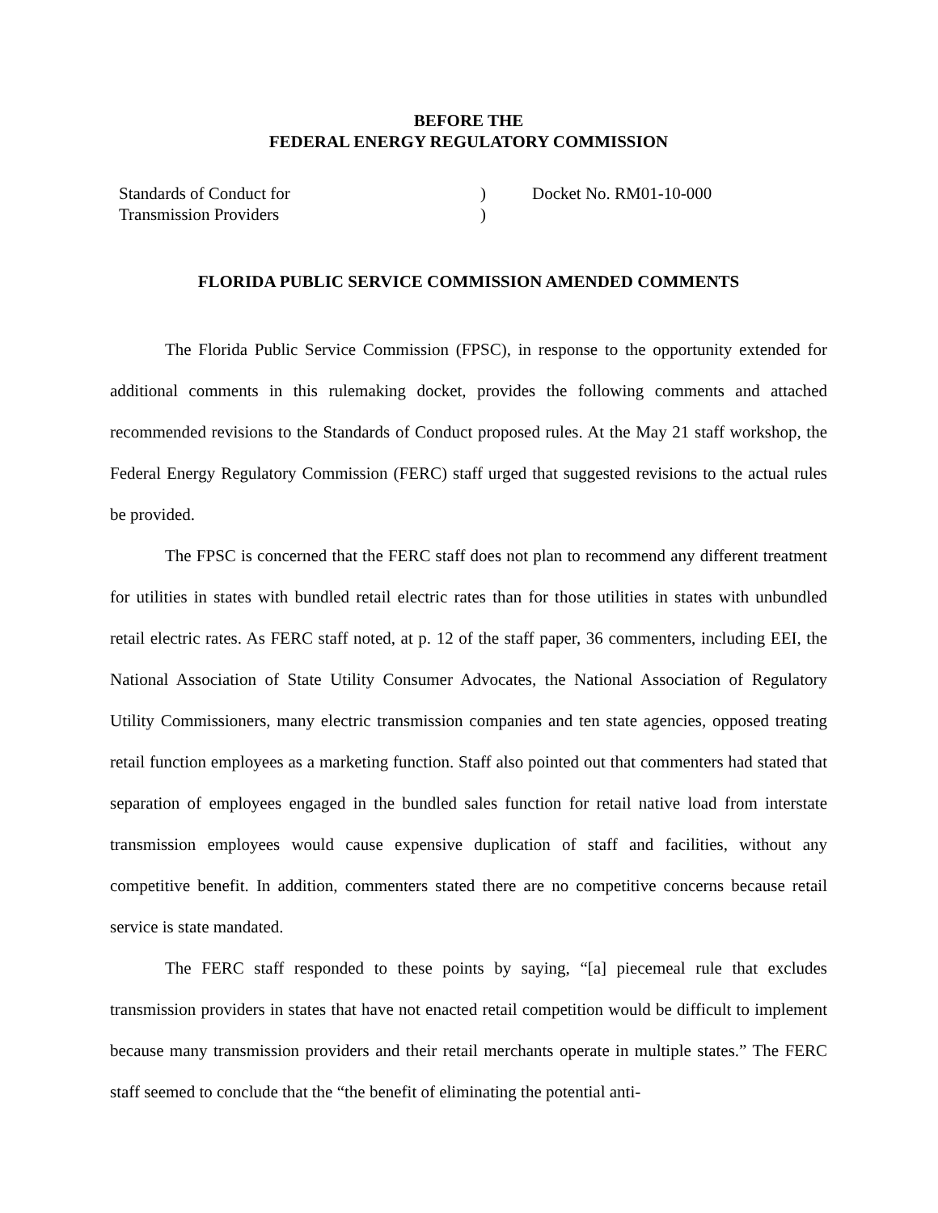BEFORE THE
FEDERAL ENERGY REGULATORY COMMISSION
Standards of Conduct for
Transmission Providers
)
)
Docket No. RM01-10-000
FLORIDA PUBLIC SERVICE COMMISSION AMENDED COMMENTS
The Florida Public Service Commission (FPSC), in response to the opportunity extended for additional comments in this rulemaking docket, provides the following comments and attached recommended revisions to the Standards of Conduct proposed rules. At the May 21 staff workshop, the Federal Energy Regulatory Commission (FERC) staff urged that suggested revisions to the actual rules be provided.
The FPSC is concerned that the FERC staff does not plan to recommend any different treatment for utilities in states with bundled retail electric rates than for those utilities in states with unbundled retail electric rates. As FERC staff noted, at p. 12 of the staff paper, 36 commenters, including EEI, the National Association of State Utility Consumer Advocates, the National Association of Regulatory Utility Commissioners, many electric transmission companies and ten state agencies, opposed treating retail function employees as a marketing function. Staff also pointed out that commenters had stated that separation of employees engaged in the bundled sales function for retail native load from interstate transmission employees would cause expensive duplication of staff and facilities, without any competitive benefit. In addition, commenters stated there are no competitive concerns because retail service is state mandated.
The FERC staff responded to these points by saying, “[a] piecemeal rule that excludes transmission providers in states that have not enacted retail competition would be difficult to implement because many transmission providers and their retail merchants operate in multiple states.” The FERC staff seemed to conclude that the “the benefit of eliminating the potential anti-